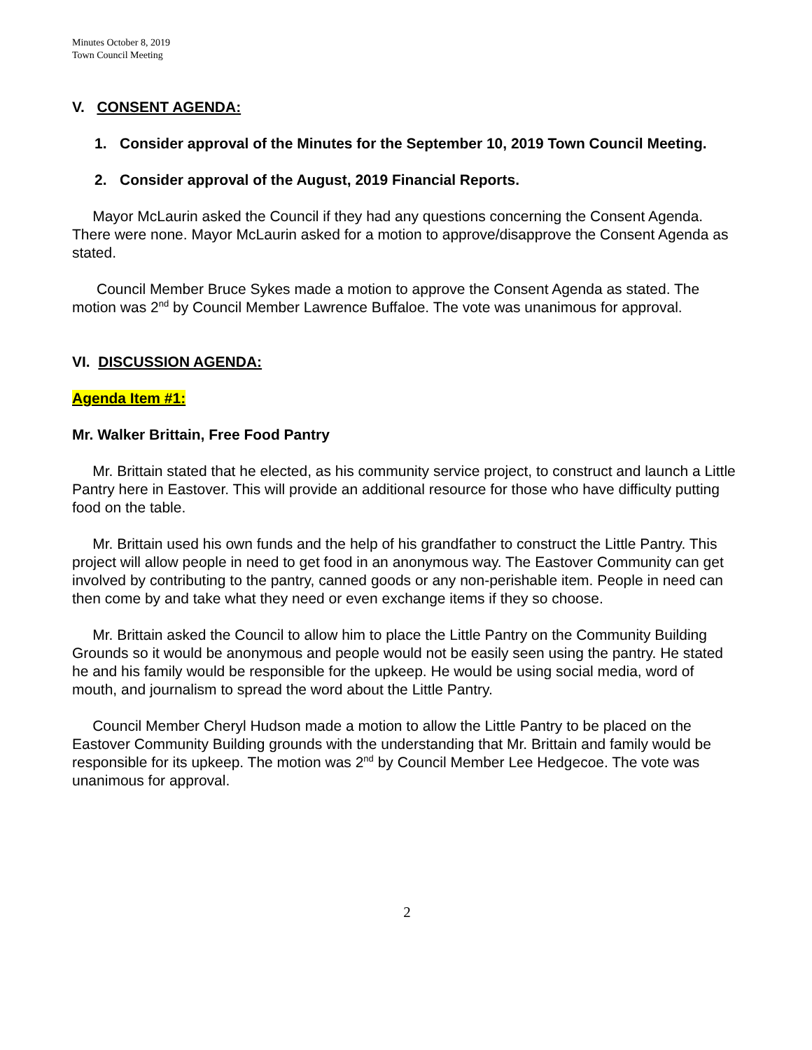Minutes October 8, 2019
Town Council Meeting
V. CONSENT AGENDA:
1. Consider approval of the Minutes for the September 10, 2019 Town Council Meeting.
2. Consider approval of the August, 2019 Financial Reports.
Mayor McLaurin asked the Council if they had any questions concerning the Consent Agenda. There were none. Mayor McLaurin asked for a motion to approve/disapprove the Consent Agenda as stated.
Council Member Bruce Sykes made a motion to approve the Consent Agenda as stated. The motion was 2<sup>nd</sup> by Council Member Lawrence Buffaloe. The vote was unanimous for approval.
VI. DISCUSSION AGENDA:
Agenda Item #1:
Mr. Walker Brittain, Free Food Pantry
Mr. Brittain stated that he elected, as his community service project, to construct and launch a Little Pantry here in Eastover. This will provide an additional resource for those who have difficulty putting food on the table.
Mr. Brittain used his own funds and the help of his grandfather to construct the Little Pantry. This project will allow people in need to get food in an anonymous way. The Eastover Community can get involved by contributing to the pantry, canned goods or any non-perishable item. People in need can then come by and take what they need or even exchange items if they so choose.
Mr. Brittain asked the Council to allow him to place the Little Pantry on the Community Building Grounds so it would be anonymous and people would not be easily seen using the pantry. He stated he and his family would be responsible for the upkeep. He would be using social media, word of mouth, and journalism to spread the word about the Little Pantry.
Council Member Cheryl Hudson made a motion to allow the Little Pantry to be placed on the Eastover Community Building grounds with the understanding that Mr. Brittain and family would be responsible for its upkeep. The motion was 2<sup>nd</sup> by Council Member Lee Hedgecoe. The vote was unanimous for approval.
2